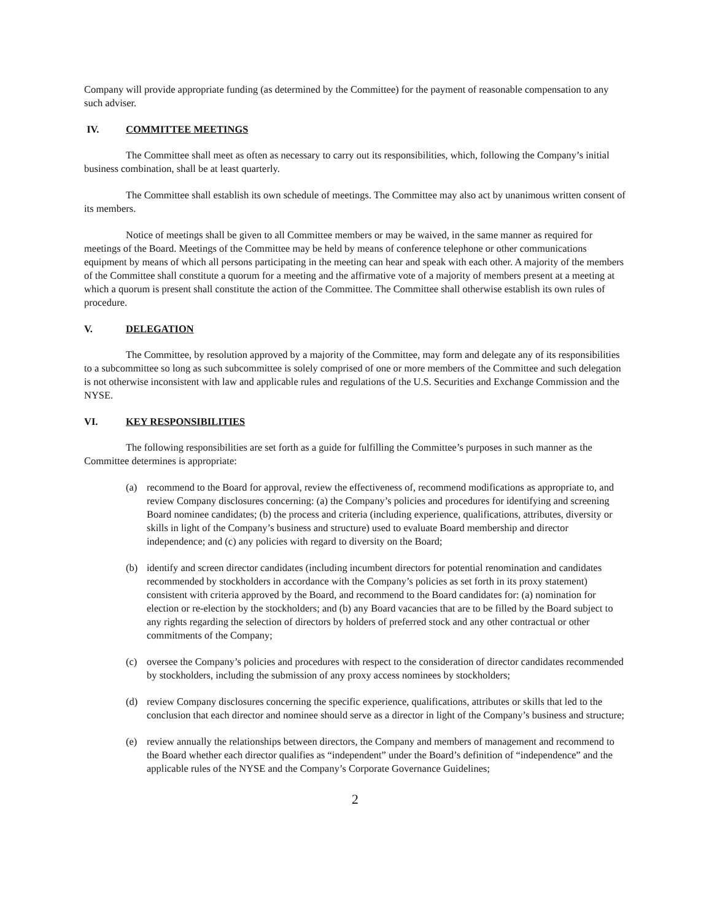Company will provide appropriate funding (as determined by the Committee) for the payment of reasonable compensation to any such adviser.
IV. COMMITTEE MEETINGS
The Committee shall meet as often as necessary to carry out its responsibilities, which, following the Company’s initial business combination, shall be at least quarterly.
The Committee shall establish its own schedule of meetings. The Committee may also act by unanimous written consent of its members.
Notice of meetings shall be given to all Committee members or may be waived, in the same manner as required for meetings of the Board. Meetings of the Committee may be held by means of conference telephone or other communications equipment by means of which all persons participating in the meeting can hear and speak with each other. A majority of the members of the Committee shall constitute a quorum for a meeting and the affirmative vote of a majority of members present at a meeting at which a quorum is present shall constitute the action of the Committee. The Committee shall otherwise establish its own rules of procedure.
V. DELEGATION
The Committee, by resolution approved by a majority of the Committee, may form and delegate any of its responsibilities to a subcommittee so long as such subcommittee is solely comprised of one or more members of the Committee and such delegation is not otherwise inconsistent with law and applicable rules and regulations of the U.S. Securities and Exchange Commission and the NYSE.
VI. KEY RESPONSIBILITIES
The following responsibilities are set forth as a guide for fulfilling the Committee’s purposes in such manner as the Committee determines is appropriate:
(a) recommend to the Board for approval, review the effectiveness of, recommend modifications as appropriate to, and review Company disclosures concerning: (a) the Company’s policies and procedures for identifying and screening Board nominee candidates; (b) the process and criteria (including experience, qualifications, attributes, diversity or skills in light of the Company’s business and structure) used to evaluate Board membership and director independence; and (c) any policies with regard to diversity on the Board;
(b) identify and screen director candidates (including incumbent directors for potential renomination and candidates recommended by stockholders in accordance with the Company’s policies as set forth in its proxy statement) consistent with criteria approved by the Board, and recommend to the Board candidates for: (a) nomination for election or re-election by the stockholders; and (b) any Board vacancies that are to be filled by the Board subject to any rights regarding the selection of directors by holders of preferred stock and any other contractual or other commitments of the Company;
(c) oversee the Company’s policies and procedures with respect to the consideration of director candidates recommended by stockholders, including the submission of any proxy access nominees by stockholders;
(d) review Company disclosures concerning the specific experience, qualifications, attributes or skills that led to the conclusion that each director and nominee should serve as a director in light of the Company’s business and structure;
(e) review annually the relationships between directors, the Company and members of management and recommend to the Board whether each director qualifies as “independent” under the Board’s definition of “independence” and the applicable rules of the NYSE and the Company’s Corporate Governance Guidelines;
2